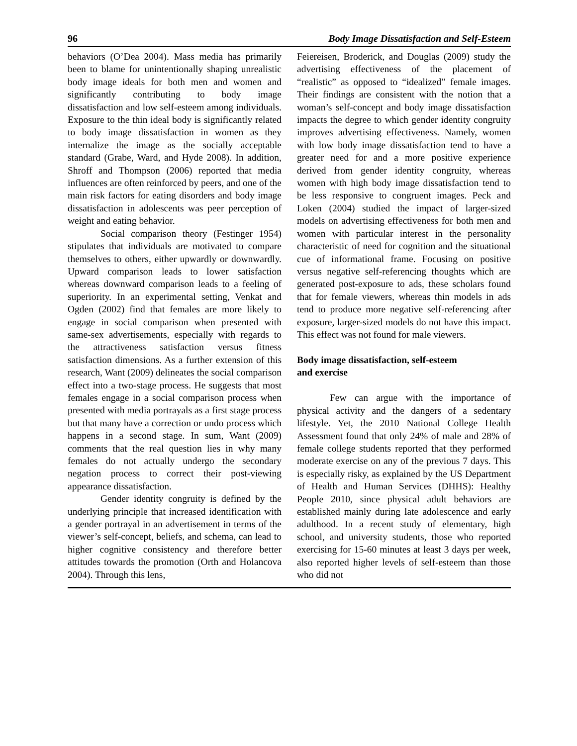96 Body Image Dissatisfaction and Self-Esteem
behaviors (O’Dea 2004). Mass media has primarily been to blame for unintentionally shaping unrealistic body image ideals for both men and women and significantly contributing to body image dissatisfaction and low self-esteem among individuals. Exposure to the thin ideal body is significantly related to body image dissatisfaction in women as they internalize the image as the socially acceptable standard (Grabe, Ward, and Hyde 2008). In addition, Shroff and Thompson (2006) reported that media influences are often reinforced by peers, and one of the main risk factors for eating disorders and body image dissatisfaction in adolescents was peer perception of weight and eating behavior.
Social comparison theory (Festinger 1954) stipulates that individuals are motivated to compare themselves to others, either upwardly or downwardly. Upward comparison leads to lower satisfaction whereas downward comparison leads to a feeling of superiority. In an experimental setting, Venkat and Ogden (2002) find that females are more likely to engage in social comparison when presented with same-sex advertisements, especially with regards to the attractiveness satisfaction versus fitness satisfaction dimensions. As a further extension of this research, Want (2009) delineates the social comparison effect into a two-stage process. He suggests that most females engage in a social comparison process when presented with media portrayals as a first stage process but that many have a correction or undo process which happens in a second stage. In sum, Want (2009) comments that the real question lies in why many females do not actually undergo the secondary negation process to correct their post-viewing appearance dissatisfaction.
Gender identity congruity is defined by the underlying principle that increased identification with a gender portrayal in an advertisement in terms of the viewer’s self-concept, beliefs, and schema, can lead to higher cognitive consistency and therefore better attitudes towards the promotion (Orth and Holancova 2004). Through this lens,
Feiereisen, Broderick, and Douglas (2009) study the advertising effectiveness of the placement of “realistic” as opposed to “idealized” female images. Their findings are consistent with the notion that a woman’s self-concept and body image dissatisfaction impacts the degree to which gender identity congruity improves advertising effectiveness. Namely, women with low body image dissatisfaction tend to have a greater need for and a more positive experience derived from gender identity congruity, whereas women with high body image dissatisfaction tend to be less responsive to congruent images. Peck and Loken (2004) studied the impact of larger-sized models on advertising effectiveness for both men and women with particular interest in the personality characteristic of need for cognition and the situational cue of informational frame. Focusing on positive versus negative self-referencing thoughts which are generated post-exposure to ads, these scholars found that for female viewers, whereas thin models in ads tend to produce more negative self-referencing after exposure, larger-sized models do not have this impact. This effect was not found for male viewers.
Body image dissatisfaction, self-esteem
and exercise
Few can argue with the importance of physical activity and the dangers of a sedentary lifestyle. Yet, the 2010 National College Health Assessment found that only 24% of male and 28% of female college students reported that they performed moderate exercise on any of the previous 7 days. This is especially risky, as explained by the US Department of Health and Human Services (DHHS): Healthy People 2010, since physical adult behaviors are established mainly during late adolescence and early adulthood. In a recent study of elementary, high school, and university students, those who reported exercising for 15-60 minutes at least 3 days per week, also reported higher levels of self-esteem than those who did not